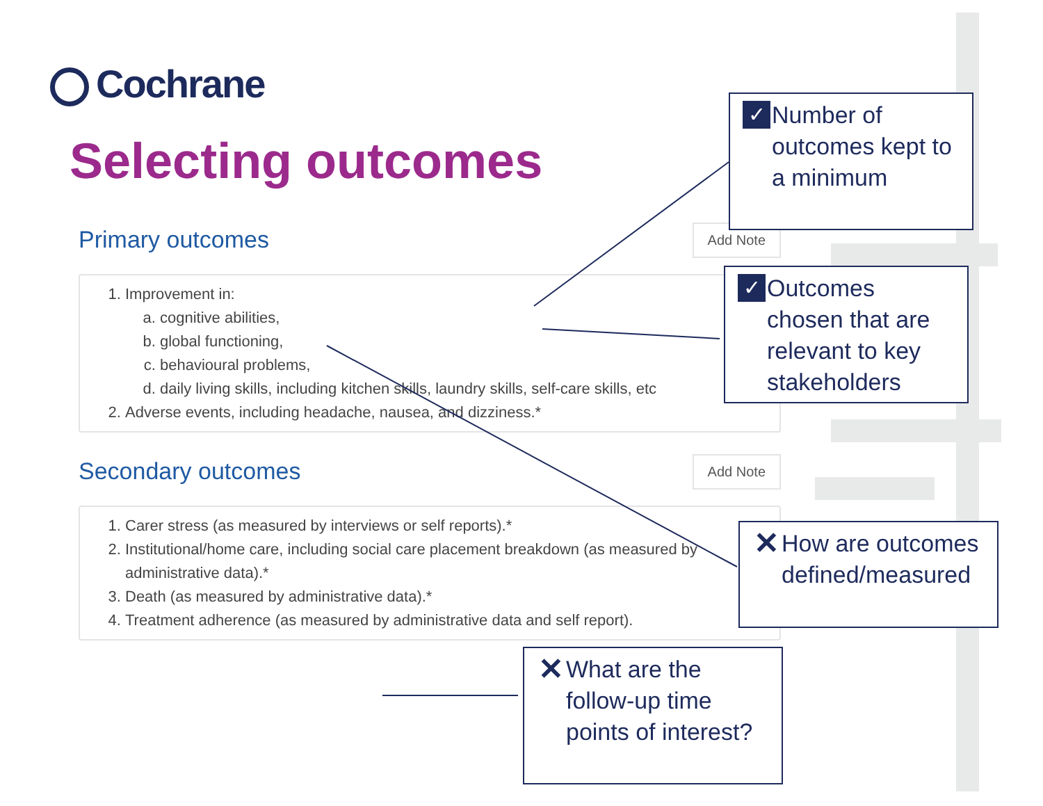Cochrane
Selecting outcomes
Primary outcomes
Add Note
1. Improvement in:
a. cognitive abilities,
b. global functioning,
c. behavioural problems,
d. daily living skills, including kitchen skills, laundry skills, self-care skills, etc
2. Adverse events, including headache, nausea, and dizziness.*
Secondary outcomes
Add Note
1. Carer stress (as measured by interviews or self reports).*
2. Institutional/home care, including social care placement breakdown (as measured by administrative data).*
3. Death (as measured by administrative data).*
4. Treatment adherence (as measured by administrative data and self report).
✓
Number of outcomes kept to a minimum
✓
Outcomes chosen that are relevant to key stakeholders
✕
How are outcomes defined/measured
✕
What are the follow-up time points of interest?